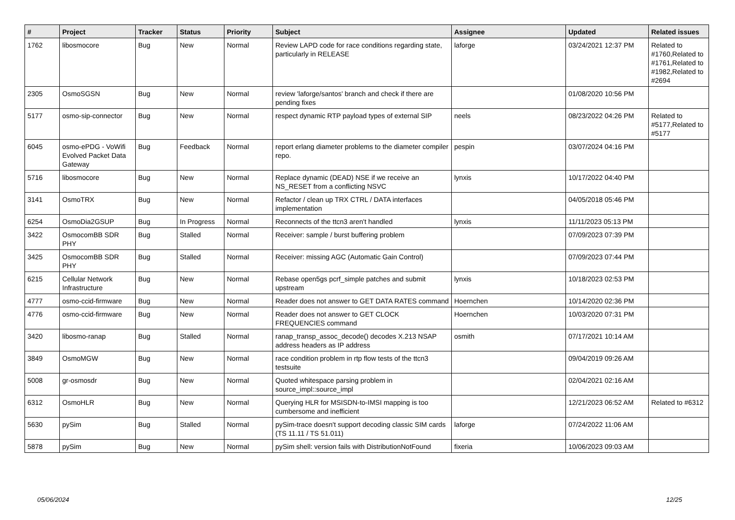| # | Project | Tracker | Status | Priority | Subject | Assignee | Updated | Related issues |
| --- | --- | --- | --- | --- | --- | --- | --- | --- |
| 1762 | libosmocore | Bug | New | Normal | Review LAPD code for race conditions regarding state, particularly in RELEASE | laforge | 03/24/2021 12:37 PM | Related to #1760,Related to #1761,Related to #1982,Related to #2694 |
| 2305 | OsmoSGSN | Bug | New | Normal | review 'laforge/santos' branch and check if there are pending fixes | | 01/08/2020 10:56 PM | |
| 5177 | osmo-sip-connector | Bug | New | Normal | respect dynamic RTP payload types of external SIP | neels | 08/23/2022 04:26 PM | Related to #5177,Related to #5177 |
| 6045 | osmo-ePDG - VoWifi Evolved Packet Data Gateway | Bug | Feedback | Normal | report erlang diameter problems to the diameter compiler repo. | pespin | 03/07/2024 04:16 PM | |
| 5716 | libosmocore | Bug | New | Normal | Replace dynamic (DEAD) NSE if we receive an NS_RESET from a conflicting NSVC | lynxis | 10/17/2022 04:40 PM | |
| 3141 | OsmoTRX | Bug | New | Normal | Refactor / clean up TRX CTRL / DATA interfaces implementation | | 04/05/2018 05:46 PM | |
| 6254 | OsmoDia2GSUP | Bug | In Progress | Normal | Reconnects of the ttcn3 aren't handled | lynxis | 11/11/2023 05:13 PM | |
| 3422 | OsmocomBB SDR PHY | Bug | Stalled | Normal | Receiver: sample / burst buffering problem | | 07/09/2023 07:39 PM | |
| 3425 | OsmocomBB SDR PHY | Bug | Stalled | Normal | Receiver: missing AGC (Automatic Gain Control) | | 07/09/2023 07:44 PM | |
| 6215 | Cellular Network Infrastructure | Bug | New | Normal | Rebase open5gs pcrf_simple patches and submit upstream | lynxis | 10/18/2023 02:53 PM | |
| 4777 | osmo-ccid-firmware | Bug | New | Normal | Reader does not answer to GET DATA RATES command | Hoernchen | 10/14/2020 02:36 PM | |
| 4776 | osmo-ccid-firmware | Bug | New | Normal | Reader does not answer to GET CLOCK FREQUENCIES command | Hoernchen | 10/03/2020 07:31 PM | |
| 3420 | libosmo-ranap | Bug | Stalled | Normal | ranap_transp_assoc_decode() decodes X.213 NSAP address headers as IP address | osmith | 07/17/2021 10:14 AM | |
| 3849 | OsmoMGW | Bug | New | Normal | race condition problem in rtp flow tests of the ttcn3 testsuite | | 09/04/2019 09:26 AM | |
| 5008 | gr-osmosdr | Bug | New | Normal | Quoted whitespace parsing problem in source_impl::source_impl | | 02/04/2021 02:16 AM | |
| 6312 | OsmoHLR | Bug | New | Normal | Querying HLR for MSISDN-to-IMSI mapping is too cumbersome and inefficient | | 12/21/2023 06:52 AM | Related to #6312 |
| 5630 | pySim | Bug | Stalled | Normal | pySim-trace doesn't support decoding classic SIM cards (TS 11.11 / TS 51.011) | laforge | 07/24/2022 11:06 AM | |
| 5878 | pySim | Bug | New | Normal | pySim shell: version fails with DistributionNotFound | fixeria | 10/06/2023 09:03 AM | |
05/06/2024 12/25